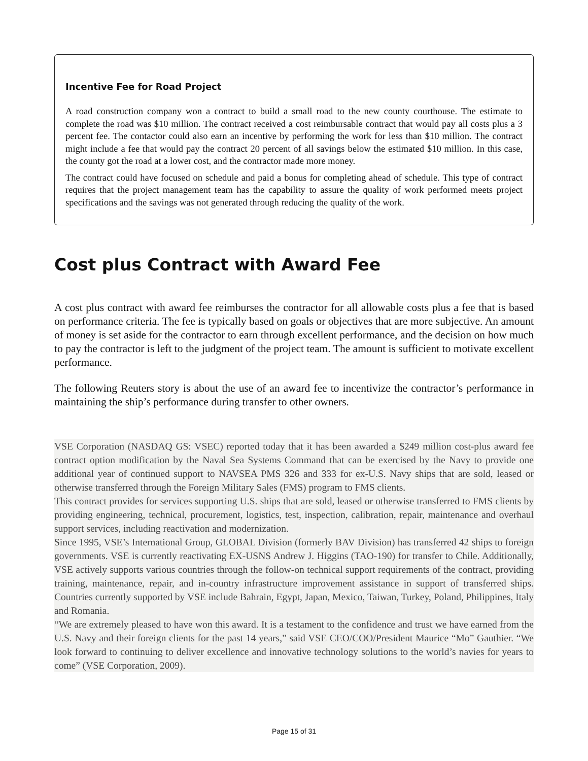Incentive Fee for Road Project
A road construction company won a contract to build a small road to the new county courthouse. The estimate to complete the road was $10 million. The contract received a cost reimbursable contract that would pay all costs plus a 3 percent fee. The contactor could also earn an incentive by performing the work for less than $10 million. The contract might include a fee that would pay the contract 20 percent of all savings below the estimated $10 million. In this case, the county got the road at a lower cost, and the contractor made more money.
The contract could have focused on schedule and paid a bonus for completing ahead of schedule. This type of contract requires that the project management team has the capability to assure the quality of work performed meets project specifications and the savings was not generated through reducing the quality of the work.
Cost plus Contract with Award Fee
A cost plus contract with award fee reimburses the contractor for all allowable costs plus a fee that is based on performance criteria. The fee is typically based on goals or objectives that are more subjective. An amount of money is set aside for the contractor to earn through excellent performance, and the decision on how much to pay the contractor is left to the judgment of the project team. The amount is sufficient to motivate excellent performance.
The following Reuters story is about the use of an award fee to incentivize the contractor’s performance in maintaining the ship’s performance during transfer to other owners.
VSE Corporation (NASDAQ GS: VSEC) reported today that it has been awarded a $249 million cost-plus award fee contract option modification by the Naval Sea Systems Command that can be exercised by the Navy to provide one additional year of continued support to NAVSEA PMS 326 and 333 for ex-U.S. Navy ships that are sold, leased or otherwise transferred through the Foreign Military Sales (FMS) program to FMS clients.
This contract provides for services supporting U.S. ships that are sold, leased or otherwise transferred to FMS clients by providing engineering, technical, procurement, logistics, test, inspection, calibration, repair, maintenance and overhaul support services, including reactivation and modernization.
Since 1995, VSE’s International Group, GLOBAL Division (formerly BAV Division) has transferred 42 ships to foreign governments. VSE is currently reactivating EX-USNS Andrew J. Higgins (TAO-190) for transfer to Chile. Additionally, VSE actively supports various countries through the follow-on technical support requirements of the contract, providing training, maintenance, repair, and in-country infrastructure improvement assistance in support of transferred ships. Countries currently supported by VSE include Bahrain, Egypt, Japan, Mexico, Taiwan, Turkey, Poland, Philippines, Italy and Romania.
“We are extremely pleased to have won this award. It is a testament to the confidence and trust we have earned from the U.S. Navy and their foreign clients for the past 14 years,” said VSE CEO/COO/President Maurice “Mo” Gauthier. “We look forward to continuing to deliver excellence and innovative technology solutions to the world’s navies for years to come” (VSE Corporation, 2009).
Page 15 of 31